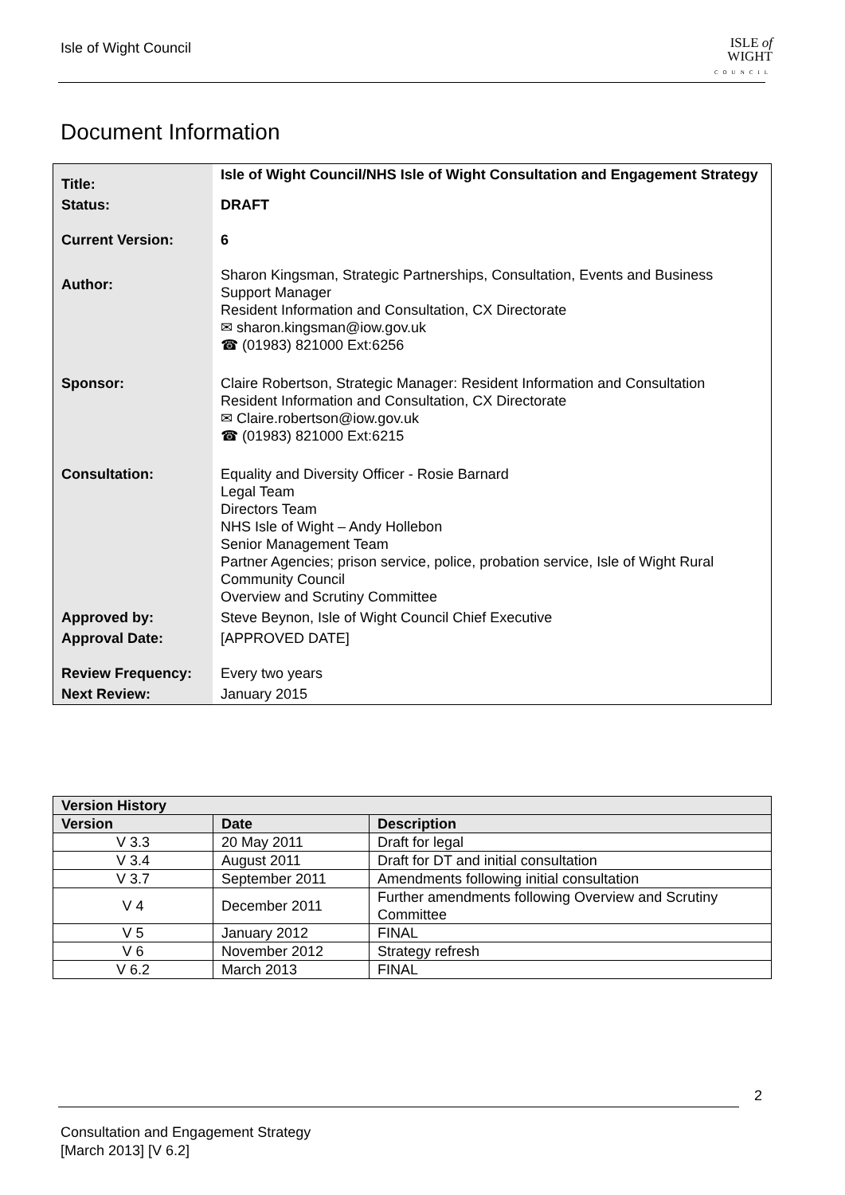Isle of Wight Council
ISLE of
WIGHT
COUNCIL
Document Information
| Title: | Isle of Wight Council/NHS Isle of Wight Consultation and Engagement Strategy |
| Status: | DRAFT |
| Current Version: | 6 |
| Author: | Sharon Kingsman, Strategic Partnerships, Consultation, Events and Business Support Manager Resident Information and Consultation, CX Directorate ✉ sharon.kingsman@iow.gov.uk ☎ (01983) 821000 Ext:6256 |
| Sponsor: | Claire Robertson, Strategic Manager: Resident Information and Consultation Resident Information and Consultation, CX Directorate ✉ Claire.robertson@iow.gov.uk ☎ (01983) 821000 Ext:6215 |
| Consultation: | Equality and Diversity Officer - Rosie Barnard Legal Team Directors Team NHS Isle of Wight – Andy Hollebon Senior Management Team Partner Agencies; prison service, police, probation service, Isle of Wight Rural Community Council Overview and Scrutiny Committee |
| Approved by: | Steve Beynon, Isle of Wight Council Chief Executive |
| Approval Date: | [APPROVED DATE] |
| Review Frequency: | Every two years |
| Next Review: | January 2015 |
| Version History | | |
| --- | --- | --- |
| Version | Date | Description |
| V 3.3 | 20 May 2011 | Draft for legal |
| V 3.4 | August 2011 | Draft for DT and initial consultation |
| V 3.7 | September 2011 | Amendments following initial consultation |
| V 4 | December 2011 | Further amendments following Overview and Scrutiny Committee |
| V 5 | January 2012 | FINAL |
| V 6 | November 2012 | Strategy refresh |
| V 6.2 | March 2013 | FINAL |
2
Consultation and Engagement Strategy
[March 2013] [V 6.2]